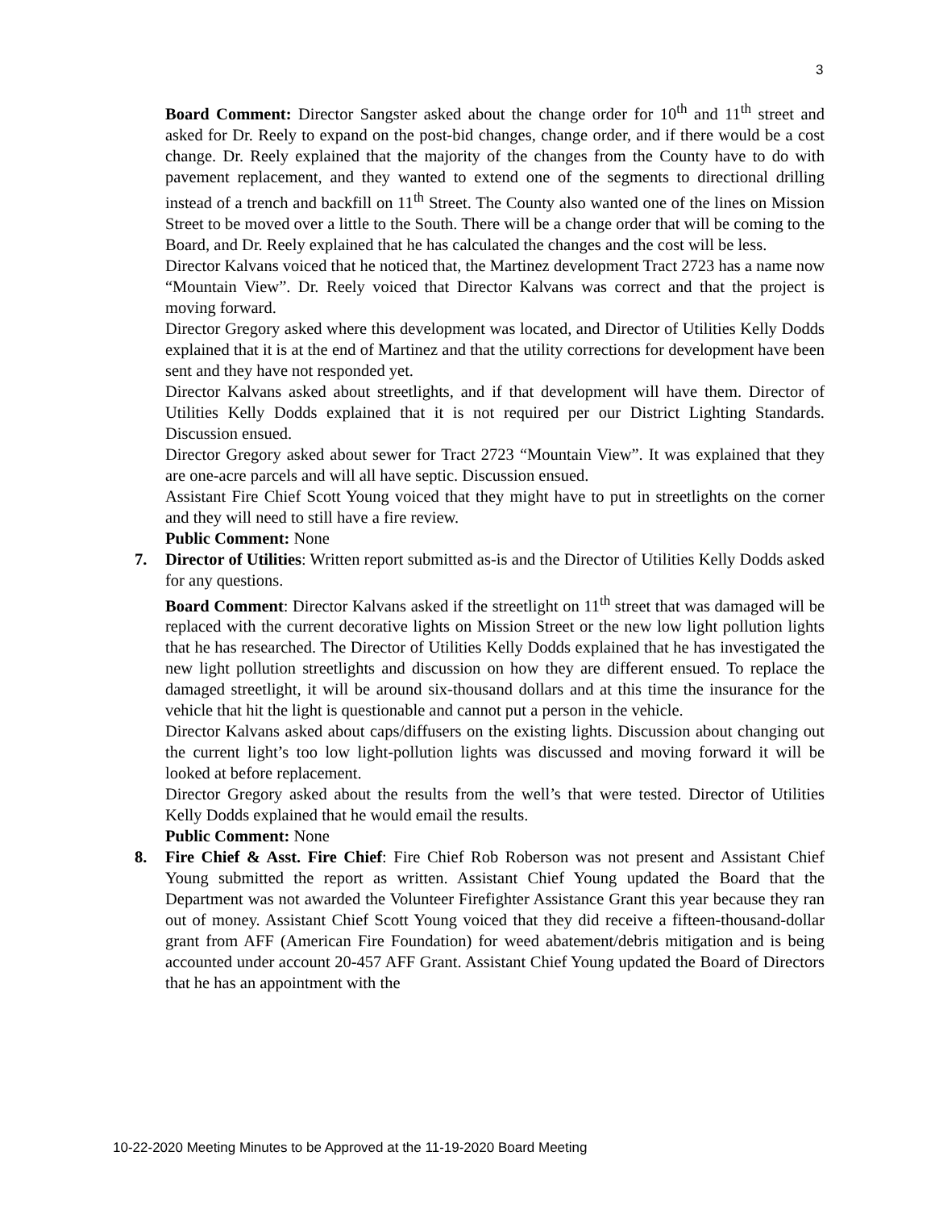3
Board Comment: Director Sangster asked about the change order for 10<sup>th</sup> and 11<sup>th</sup> street and asked for Dr. Reely to expand on the post-bid changes, change order, and if there would be a cost change. Dr. Reely explained that the majority of the changes from the County have to do with pavement replacement, and they wanted to extend one of the segments to directional drilling instead of a trench and backfill on 11<sup>th</sup> Street. The County also wanted one of the lines on Mission Street to be moved over a little to the South. There will be a change order that will be coming to the Board, and Dr. Reely explained that he has calculated the changes and the cost will be less.
Director Kalvans voiced that he noticed that, the Martinez development Tract 2723 has a name now “Mountain View”. Dr. Reely voiced that Director Kalvans was correct and that the project is moving forward.
Director Gregory asked where this development was located, and Director of Utilities Kelly Dodds explained that it is at the end of Martinez and that the utility corrections for development have been sent and they have not responded yet.
Director Kalvans asked about streetlights, and if that development will have them. Director of Utilities Kelly Dodds explained that it is not required per our District Lighting Standards. Discussion ensued.
Director Gregory asked about sewer for Tract 2723 “Mountain View”. It was explained that they are one-acre parcels and will all have septic. Discussion ensued.
Assistant Fire Chief Scott Young voiced that they might have to put in streetlights on the corner and they will need to still have a fire review.
Public Comment: None
7. Director of Utilities: Written report submitted as-is and the Director of Utilities Kelly Dodds asked for any questions.
Board Comment: Director Kalvans asked if the streetlight on 11<sup>th</sup> street that was damaged will be replaced with the current decorative lights on Mission Street or the new low light pollution lights that he has researched. The Director of Utilities Kelly Dodds explained that he has investigated the new light pollution streetlights and discussion on how they are different ensued. To replace the damaged streetlight, it will be around six-thousand dollars and at this time the insurance for the vehicle that hit the light is questionable and cannot put a person in the vehicle.
Director Kalvans asked about caps/diffusers on the existing lights. Discussion about changing out the current light’s too low light-pollution lights was discussed and moving forward it will be looked at before replacement.
Director Gregory asked about the results from the well’s that were tested. Director of Utilities Kelly Dodds explained that he would email the results.
Public Comment: None
8. Fire Chief & Asst. Fire Chief: Fire Chief Rob Roberson was not present and Assistant Chief Young submitted the report as written. Assistant Chief Young updated the Board that the Department was not awarded the Volunteer Firefighter Assistance Grant this year because they ran out of money. Assistant Chief Scott Young voiced that they did receive a fifteen-thousand-dollar grant from AFF (American Fire Foundation) for weed abatement/debris mitigation and is being accounted under account 20-457 AFF Grant. Assistant Chief Young updated the Board of Directors that he has an appointment with the
10-22-2020 Meeting Minutes to be Approved at the 11-19-2020 Board Meeting